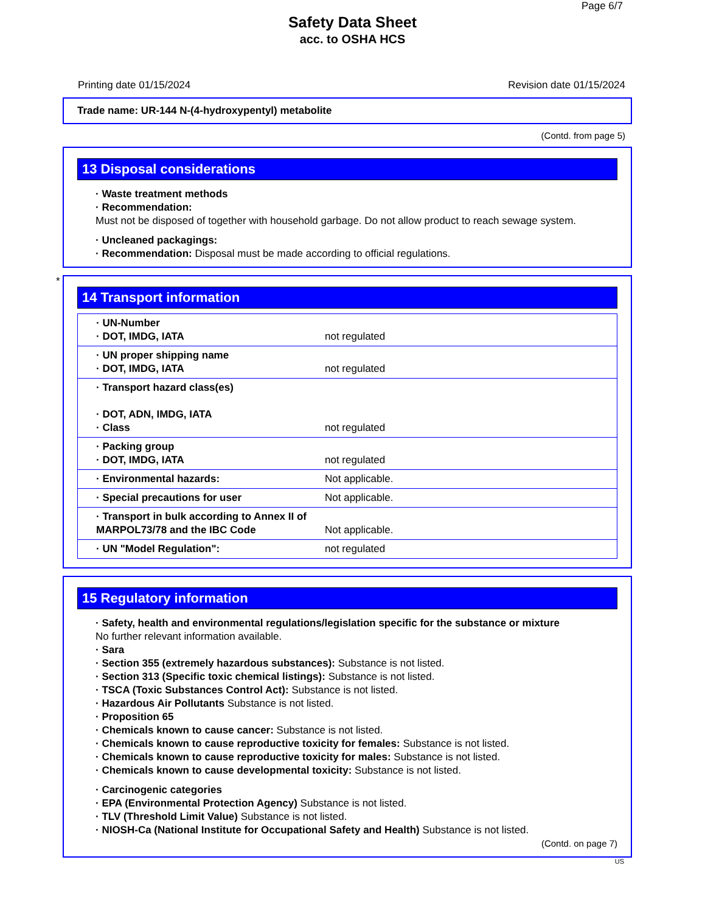Page 6/7
Safety Data Sheet
acc. to OSHA HCS
Printing date 01/15/2024 Revision date 01/15/2024
Trade name: UR-144 N-(4-hydroxypentyl) metabolite
(Contd. from page 5)
13 Disposal considerations
· Waste treatment methods
· Recommendation:
Must not be disposed of together with household garbage. Do not allow product to reach sewage system.
· Uncleaned packagings:
· Recommendation: Disposal must be made according to official regulations.
*
14 Transport information
| · UN-Number · DOT, IMDG, IATA | not regulated |
| · UN proper shipping name · DOT, IMDG, IATA | not regulated |
| · Transport hazard class(es) · DOT, ADN, IMDG, IATA · Class | not regulated |
| · Packing group · DOT, IMDG, IATA | not regulated |
| · Environmental hazards: | Not applicable. |
| · Special precautions for user | Not applicable. |
| · Transport in bulk according to Annex II of MARPOL73/78 and the IBC Code | Not applicable. |
| · UN "Model Regulation": | not regulated |
15 Regulatory information
· Safety, health and environmental regulations/legislation specific for the substance or mixture
No further relevant information available.
· Sara
· Section 355 (extremely hazardous substances): Substance is not listed.
· Section 313 (Specific toxic chemical listings): Substance is not listed.
· TSCA (Toxic Substances Control Act): Substance is not listed.
· Hazardous Air Pollutants Substance is not listed.
· Proposition 65
· Chemicals known to cause cancer: Substance is not listed.
· Chemicals known to cause reproductive toxicity for females: Substance is not listed.
· Chemicals known to cause reproductive toxicity for males: Substance is not listed.
· Chemicals known to cause developmental toxicity: Substance is not listed.
· Carcinogenic categories
· EPA (Environmental Protection Agency) Substance is not listed.
· TLV (Threshold Limit Value) Substance is not listed.
· NIOSH-Ca (National Institute for Occupational Safety and Health) Substance is not listed.
(Contd. on page 7)
US